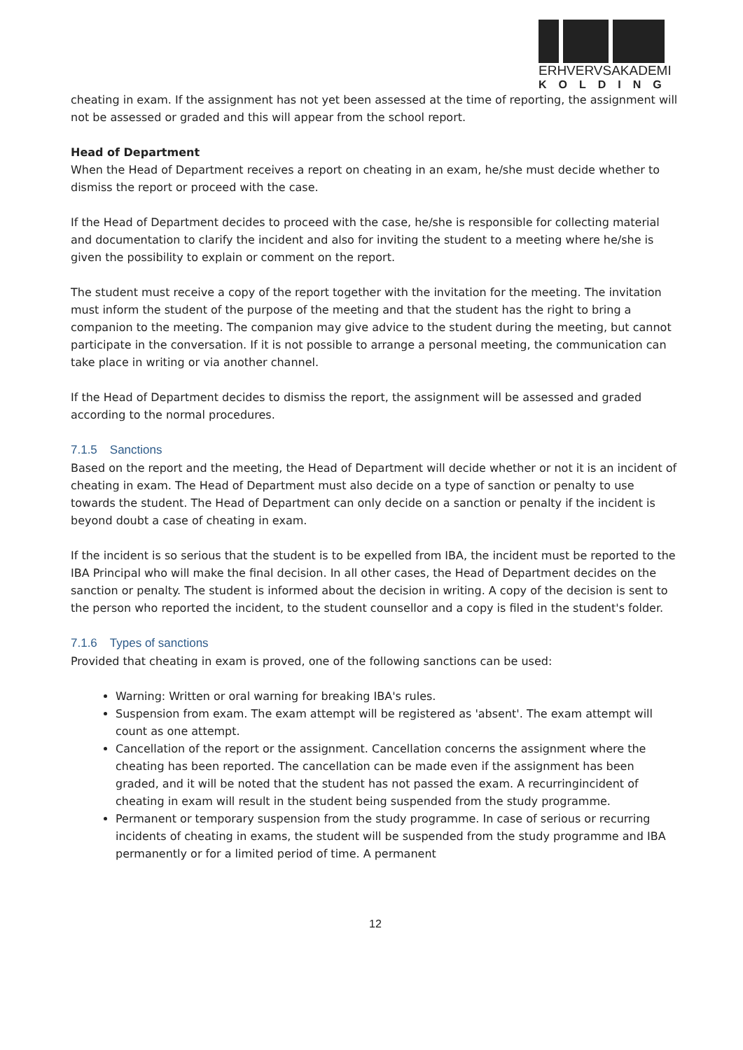ERHVERVSAKADEMI
KOLDING
cheating in exam. If the assignment has not yet been assessed at the time of reporting, the assignment will not be assessed or graded and this will appear from the school report.
Head of Department
When the Head of Department receives a report on cheating in an exam, he/she must decide whether to dismiss the report or proceed with the case.
If the Head of Department decides to proceed with the case, he/she is responsible for collecting material and documentation to clarify the incident and also for inviting the student to a meeting where he/she is given the possibility to explain or comment on the report.
The student must receive a copy of the report together with the invitation for the meeting. The invitation must inform the student of the purpose of the meeting and that the student has the right to bring a companion to the meeting. The companion may give advice to the student during the meeting, but cannot participate in the conversation. If it is not possible to arrange a personal meeting, the communication can take place in writing or via another channel.
If the Head of Department decides to dismiss the report, the assignment will be assessed and graded according to the normal procedures.
7.1.5 Sanctions
Based on the report and the meeting, the Head of Department will decide whether or not it is an incident of cheating in exam. The Head of Department must also decide on a type of sanction or penalty to use towards the student. The Head of Department can only decide on a sanction or penalty if the incident is beyond doubt a case of cheating in exam.
If the incident is so serious that the student is to be expelled from IBA, the incident must be reported to the IBA Principal who will make the final decision. In all other cases, the Head of Department decides on the sanction or penalty. The student is informed about the decision in writing. A copy of the decision is sent to the person who reported the incident, to the student counsellor and a copy is filed in the student's folder.
7.1.6 Types of sanctions
Provided that cheating in exam is proved, one of the following sanctions can be used:
Warning: Written or oral warning for breaking IBA's rules.
Suspension from exam. The exam attempt will be registered as 'absent'. The exam attempt will count as one attempt.
Cancellation of the report or the assignment. Cancellation concerns the assignment where the cheating has been reported. The cancellation can be made even if the assignment has been graded, and it will be noted that the student has not passed the exam. A recurringincident of cheating in exam will result in the student being suspended from the study programme.
Permanent or temporary suspension from the study programme. In case of serious or recurring incidents of cheating in exams, the student will be suspended from the study programme and IBA permanently or for a limited period of time. A permanent
12